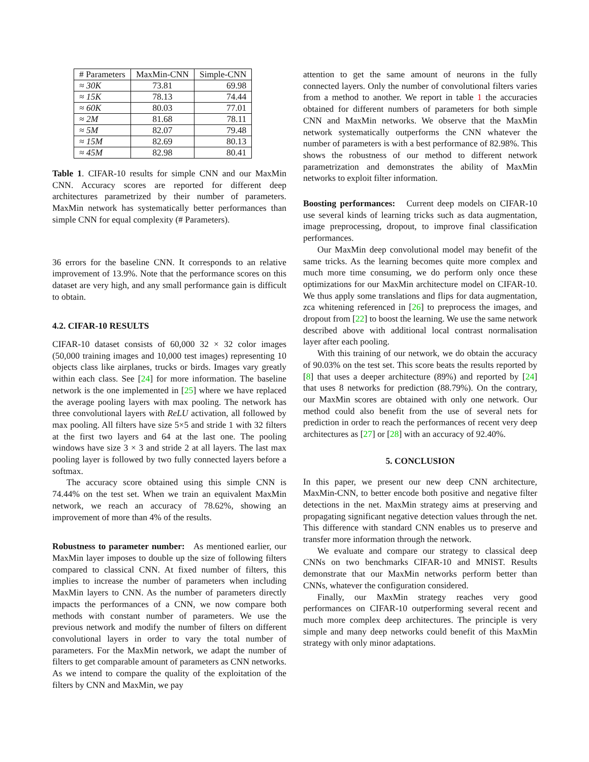| # Parameters | MaxMin-CNN | Simple-CNN |
| --- | --- | --- |
| ≈ 30K | 73.81 | 69.98 |
| ≈ 15K | 78.13 | 74.44 |
| ≈ 60K | 80.03 | 77.01 |
| ≈ 2M | 81.68 | 78.11 |
| ≈ 5M | 82.07 | 79.48 |
| ≈ 15M | 82.69 | 80.13 |
| ≈ 45M | 82.98 | 80.41 |
Table 1. CIFAR-10 results for simple CNN and our MaxMin CNN. Accuracy scores are reported for different deep architectures parametrized by their number of parameters. MaxMin network has systematically better performances than simple CNN for equal complexity (# Parameters).
36 errors for the baseline CNN. It corresponds to an relative improvement of 13.9%. Note that the performance scores on this dataset are very high, and any small performance gain is difficult to obtain.
4.2. CIFAR-10 RESULTS
CIFAR-10 dataset consists of 60,000 32 × 32 color images (50,000 training images and 10,000 test images) representing 10 objects class like airplanes, trucks or birds. Images vary greatly within each class. See [24] for more information. The baseline network is the one implemented in [25] where we have replaced the average pooling layers with max pooling. The network has three convolutional layers with ReLU activation, all followed by max pooling. All filters have size 5×5 and stride 1 with 32 filters at the first two layers and 64 at the last one. The pooling windows have size 3 × 3 and stride 2 at all layers. The last max pooling layer is followed by two fully connected layers before a softmax.
The accuracy score obtained using this simple CNN is 74.44% on the test set. When we train an equivalent MaxMin network, we reach an accuracy of 78.62%, showing an improvement of more than 4% of the results.
Robustness to parameter number: As mentioned earlier, our MaxMin layer imposes to double up the size of following filters compared to classical CNN. At fixed number of filters, this implies to increase the number of parameters when including MaxMin layers to CNN. As the number of parameters directly impacts the performances of a CNN, we now compare both methods with constant number of parameters. We use the previous network and modify the number of filters on different convolutional layers in order to vary the total number of parameters. For the MaxMin network, we adapt the number of filters to get comparable amount of parameters as CNN networks. As we intend to compare the quality of the exploitation of the filters by CNN and MaxMin, we pay
attention to get the same amount of neurons in the fully connected layers. Only the number of convolutional filters varies from a method to another. We report in table 1 the accuracies obtained for different numbers of parameters for both simple CNN and MaxMin networks. We observe that the MaxMin network systematically outperforms the CNN whatever the number of parameters is with a best performance of 82.98%. This shows the robustness of our method to different network parametrization and demonstrates the ability of MaxMin networks to exploit filter information.
Boosting performances: Current deep models on CIFAR-10 use several kinds of learning tricks such as data augmentation, image preprocessing, dropout, to improve final classification performances.
Our MaxMin deep convolutional model may benefit of the same tricks. As the learning becomes quite more complex and much more time consuming, we do perform only once these optimizations for our MaxMin architecture model on CIFAR-10. We thus apply some translations and flips for data augmentation, zca whitening referenced in [26] to preprocess the images, and dropout from [22] to boost the learning. We use the same network described above with additional local contrast normalisation layer after each pooling.
With this training of our network, we do obtain the accuracy of 90.03% on the test set. This score beats the results reported by [8] that uses a deeper architecture (89%) and reported by [24] that uses 8 networks for prediction (88.79%). On the contrary, our MaxMin scores are obtained with only one network. Our method could also benefit from the use of several nets for prediction in order to reach the performances of recent very deep architectures as [27] or [28] with an accuracy of 92.40%.
5. CONCLUSION
In this paper, we present our new deep CNN architecture, MaxMin-CNN, to better encode both positive and negative filter detections in the net. MaxMin strategy aims at preserving and propagating significant negative detection values through the net. This difference with standard CNN enables us to preserve and transfer more information through the network.
We evaluate and compare our strategy to classical deep CNNs on two benchmarks CIFAR-10 and MNIST. Results demonstrate that our MaxMin networks perform better than CNNs, whatever the configuration considered.
Finally, our MaxMin strategy reaches very good performances on CIFAR-10 outperforming several recent and much more complex deep architectures. The principle is very simple and many deep networks could benefit of this MaxMin strategy with only minor adaptations.